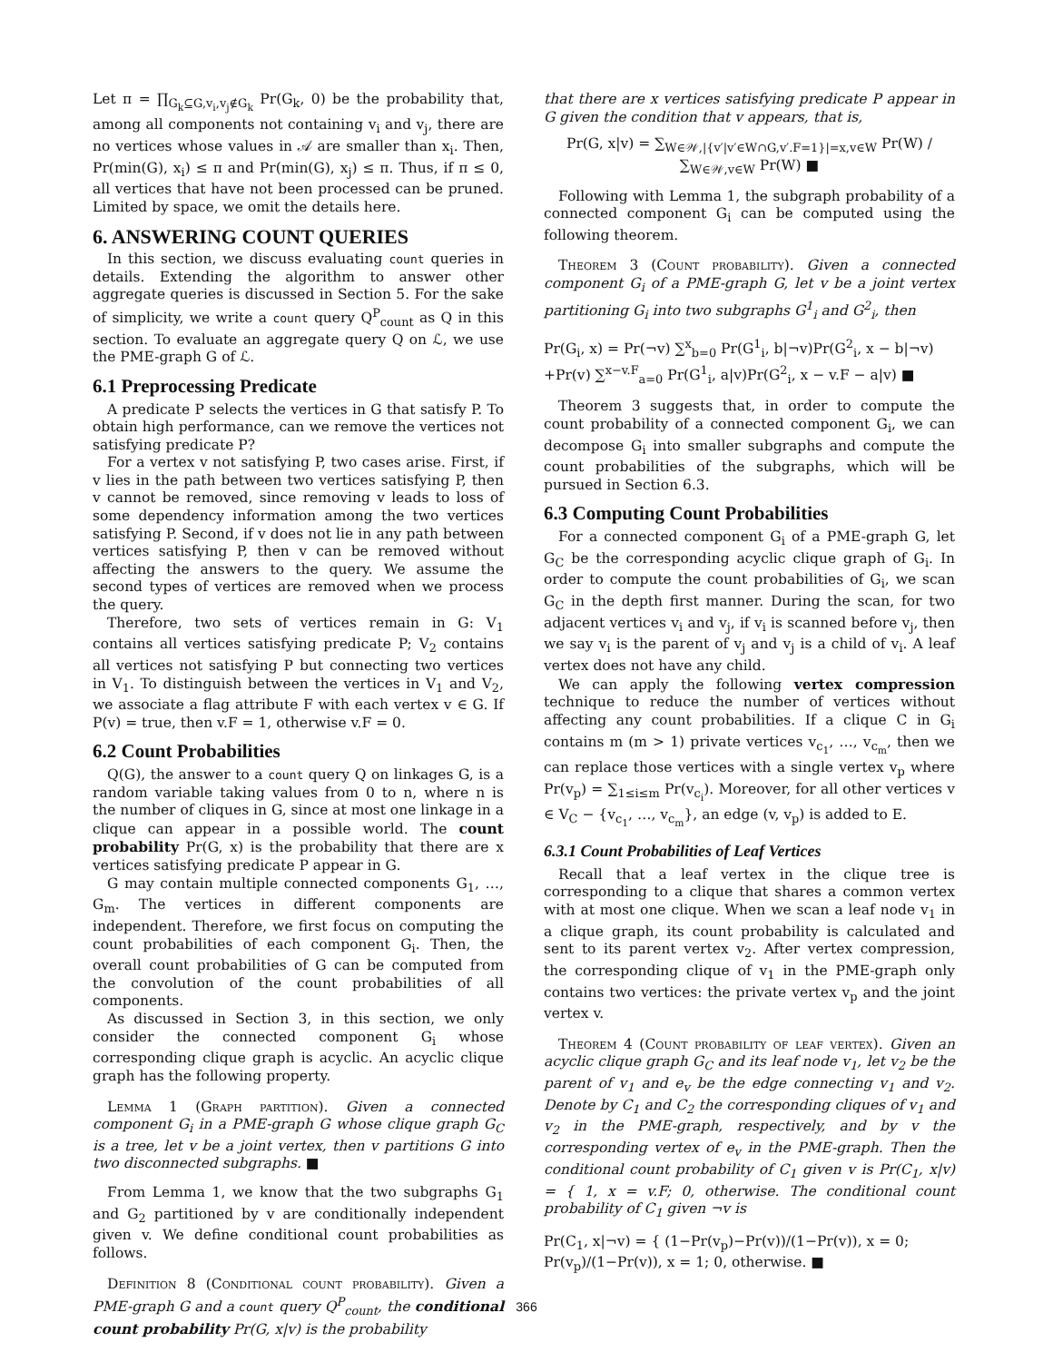Let π = ∏<sub>G<sub>k</sub>⊆G,v<sub>i</sub>,v<sub>j</sub>∉G<sub>k</sub></sub> Pr(G<sub>k</sub>, 0) be the probability that, among all components not containing v<sub>i</sub> and v<sub>j</sub>, there are no vertices whose values in 𝒜 are smaller than x<sub>i</sub>. Then, Pr(min(G), x<sub>i</sub>) ≤ π and Pr(min(G), x<sub>j</sub>) ≤ π. Thus, if π ≤ 0, all vertices that have not been processed can be pruned. Limited by space, we omit the details here.
6. ANSWERING COUNT QUERIES
In this section, we discuss evaluating count queries in details. Extending the algorithm to answer other aggregate queries is discussed in Section 5. For the sake of simplicity, we write a count query Q<sup>P</sup><sub>count</sub> as Q in this section. To evaluate an aggregate query Q on ℒ, we use the PME-graph G of ℒ.
6.1 Preprocessing Predicate
A predicate P selects the vertices in G that satisfy P. To obtain high performance, can we remove the vertices not satisfying predicate P?
For a vertex v not satisfying P, two cases arise. First, if v lies in the path between two vertices satisfying P, then v cannot be removed, since removing v leads to loss of some dependency information among the two vertices satisfying P. Second, if v does not lie in any path between vertices satisfying P, then v can be removed without affecting the answers to the query. We assume the second types of vertices are removed when we process the query.
Therefore, two sets of vertices remain in G: V<sub>1</sub> contains all vertices satisfying predicate P; V<sub>2</sub> contains all vertices not satisfying P but connecting two vertices in V<sub>1</sub>. To distinguish between the vertices in V<sub>1</sub> and V<sub>2</sub>, we associate a flag attribute F with each vertex v ∈ G. If P(v) = true, then v.F = 1, otherwise v.F = 0.
6.2 Count Probabilities
Q(G), the answer to a count query Q on linkages G, is a random variable taking values from 0 to n, where n is the number of cliques in G, since at most one linkage in a clique can appear in a possible world. The count probability Pr(G, x) is the probability that there are x vertices satisfying predicate P appear in G.
G may contain multiple connected components G<sub>1</sub>, …, G<sub>m</sub>. The vertices in different components are independent. Therefore, we first focus on computing the count probabilities of each component G<sub>i</sub>. Then, the overall count probabilities of G can be computed from the convolution of the count probabilities of all components.
As discussed in Section 3, in this section, we only consider the connected component G<sub>i</sub> whose corresponding clique graph is acyclic. An acyclic clique graph has the following property.
Lemma 1 (Graph partition). Given a connected component G<sub>i</sub> in a PME-graph G whose clique graph G<sub>C</sub> is a tree, let v be a joint vertex, then v partitions G into two disconnected subgraphs. ■
From Lemma 1, we know that the two subgraphs G<sub>1</sub> and G<sub>2</sub> partitioned by v are conditionally independent given v. We define conditional count probabilities as follows.
Definition 8 (Conditional count probability). Given a PME-graph G and a count query Q<sup>P</sup><sub>count</sub>, the conditional count probability Pr(G, x|v) is the probability
that there are x vertices satisfying predicate P appear in G given the condition that v appears, that is,
Pr(G, x|v) = ∑<sub>W∈𝒲,|{v′|v′∈W∩G,v′.F=1}|=x,v∈W</sub> Pr(W) / ∑<sub>W∈𝒲,v∈W</sub> Pr(W) ■
Following with Lemma 1, the subgraph probability of a connected component G<sub>i</sub> can be computed using the following theorem.
Theorem 3 (Count probability). Given a connected component G<sub>i</sub> of a PME-graph G, let v be a joint vertex partitioning G<sub>i</sub> into two subgraphs G<sup>1</sup><sub>i</sub> and G<sup>2</sup><sub>i</sub>, then
Pr(G<sub>i</sub>, x) = Pr(¬v) ∑<sup>x</sup><sub>b=0</sub> Pr(G<sup>1</sup><sub>i</sub>, b|¬v)Pr(G<sup>2</sup><sub>i</sub>, x − b|¬v)
+Pr(v) ∑<sup>x−v.F</sup><sub>a=0</sub> Pr(G<sup>1</sup><sub>i</sub>, a|v)Pr(G<sup>2</sup><sub>i</sub>, x − v.F − a|v) ■
Theorem 3 suggests that, in order to compute the count probability of a connected component G<sub>i</sub>, we can decompose G<sub>i</sub> into smaller subgraphs and compute the count probabilities of the subgraphs, which will be pursued in Section 6.3.
6.3 Computing Count Probabilities
For a connected component G<sub>i</sub> of a PME-graph G, let G<sub>C</sub> be the corresponding acyclic clique graph of G<sub>i</sub>. In order to compute the count probabilities of G<sub>i</sub>, we scan G<sub>C</sub> in the depth first manner. During the scan, for two adjacent vertices v<sub>i</sub> and v<sub>j</sub>, if v<sub>i</sub> is scanned before v<sub>j</sub>, then we say v<sub>i</sub> is the parent of v<sub>j</sub> and v<sub>j</sub> is a child of v<sub>i</sub>. A leaf vertex does not have any child.
We can apply the following vertex compression technique to reduce the number of vertices without affecting any count probabilities. If a clique C in G<sub>i</sub> contains m (m > 1) private vertices v<sub>c<sub>1</sub></sub>, …, v<sub>c<sub>m</sub></sub>, then we can replace those vertices with a single vertex v<sub>p</sub> where Pr(v<sub>p</sub>) = ∑<sub>1≤i≤m</sub> Pr(v<sub>c<sub>i</sub></sub>). Moreover, for all other vertices v ∈ V<sub>C</sub> − {v<sub>c<sub>1</sub></sub>, …, v<sub>c<sub>m</sub></sub>}, an edge (v, v<sub>p</sub>) is added to E.
6.3.1 Count Probabilities of Leaf Vertices
Recall that a leaf vertex in the clique tree is corresponding to a clique that shares a common vertex with at most one clique. When we scan a leaf node v<sub>1</sub> in a clique graph, its count probability is calculated and sent to its parent vertex v<sub>2</sub>. After vertex compression, the corresponding clique of v<sub>1</sub> in the PME-graph only contains two vertices: the private vertex v<sub>p</sub> and the joint vertex v.
Theorem 4 (Count probability of leaf vertex). Given an acyclic clique graph G<sub>C</sub> and its leaf node v<sub>1</sub>, let v<sub>2</sub> be the parent of v<sub>1</sub> and e<sub>v</sub> be the edge connecting v<sub>1</sub> and v<sub>2</sub>. Denote by C<sub>1</sub> and C<sub>2</sub> the corresponding cliques of v<sub>1</sub> and v<sub>2</sub> in the PME-graph, respectively, and by v the corresponding vertex of e<sub>v</sub> in the PME-graph. Then the conditional count probability of C<sub>1</sub> given v is Pr(C<sub>1</sub>, x|v) = { 1, x = v.F; 0, otherwise. The conditional count probability of C<sub>1</sub> given ¬v is
Pr(C<sub>1</sub>, x|¬v) = { (1−Pr(v<sub>p</sub>)−Pr(v))/(1−Pr(v)), x = 0; Pr(v<sub>p</sub>)/(1−Pr(v)), x = 1; 0, otherwise. ■
366